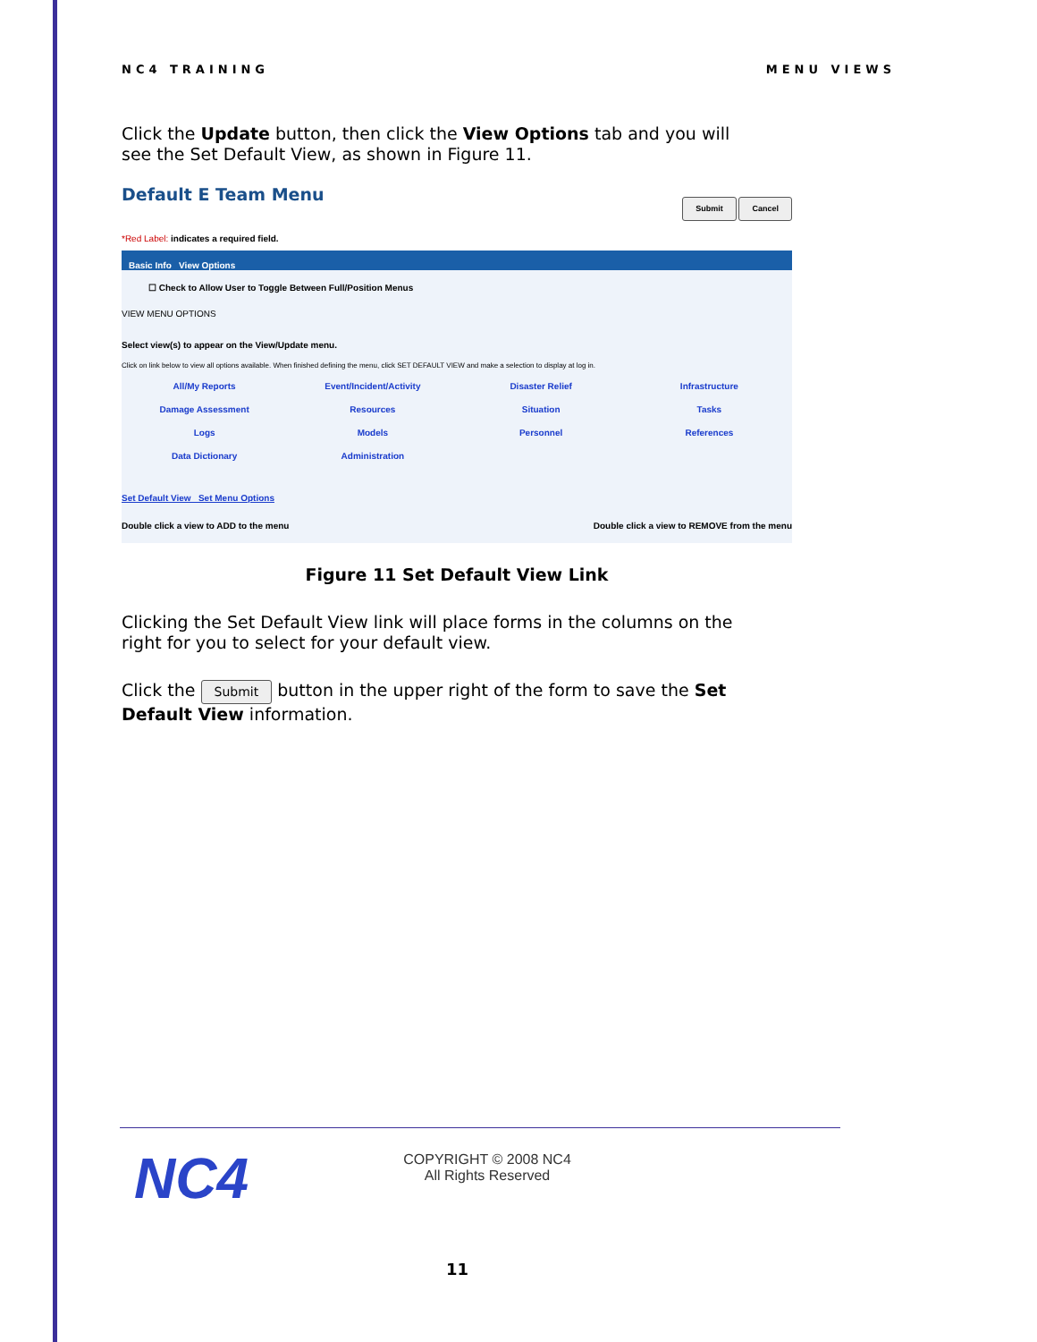NC4 TRAINING MENU VIEWS
Click the Update button, then click the View Options tab and you will see the Set Default View, as shown in Figure 11.
Default E Team Menu
Submit Cancel
*Red Label: indicates a required field.
Basic Info View Options
☐ Check to Allow User to Toggle Between Full/Position Menus
VIEW MENU OPTIONS
Select view(s) to appear on the View/Update menu.
Click on link below to view all options available. When finished defining the menu, click SET DEFAULT VIEW and make a selection to display at log in.
All/My Reports Event/Incident/Activity Disaster Relief Infrastructure Damage Assessment Resources Situation Tasks Logs Models Personnel References Data Dictionary Administration
Set Default View Set Menu Options
Double click a view to ADD to the menu Double click a view to REMOVE from the menu
Figure 11 Set Default View Link
Clicking the Set Default View link will place forms in the columns on the right for you to select for your default view.
Click the Submit button in the upper right of the form to save the Set Default View information.
NC4
COPYRIGHT © 2008 NC4
All Rights Reserved
11